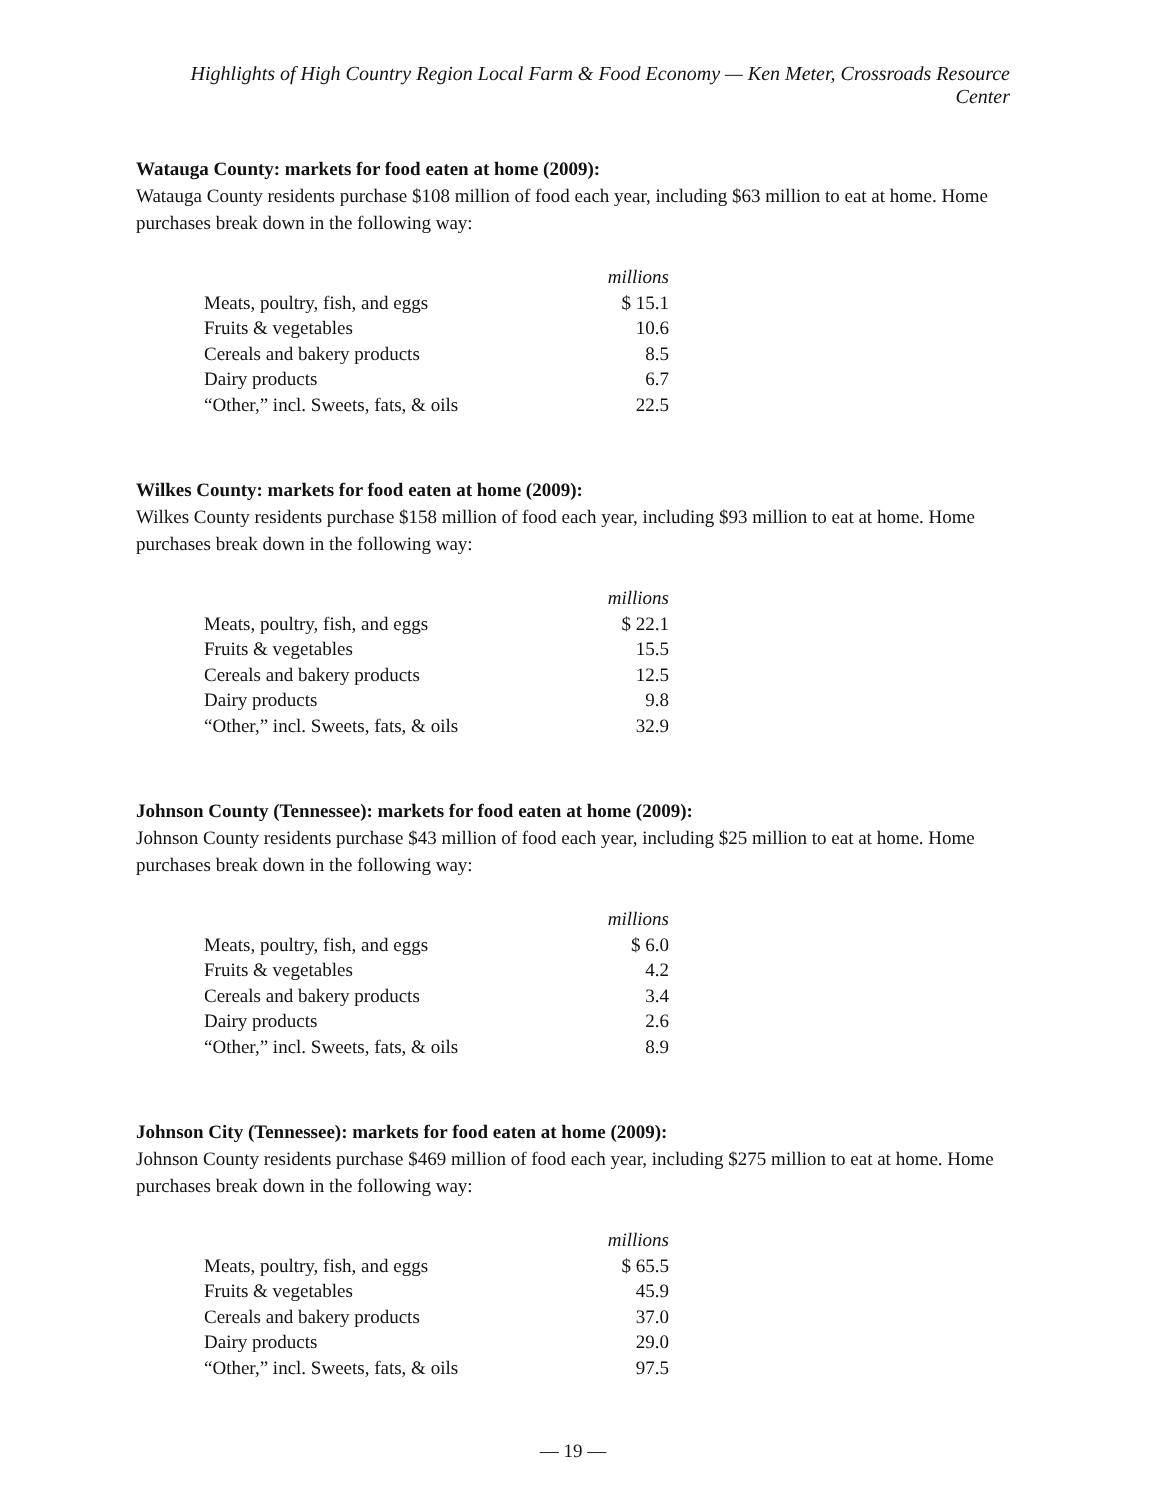Highlights of High Country Region Local Farm & Food Economy — Ken Meter, Crossroads Resource Center
Watauga County: markets for food eaten at home (2009):
Watauga County residents purchase $108 million of food each year, including $63 million to eat at home. Home purchases break down in the following way:
| | millions |
| --- | --- |
| Meats, poultry, fish, and eggs | $ 15.1 |
| Fruits & vegetables | 10.6 |
| Cereals and bakery products | 8.5 |
| Dairy products | 6.7 |
| “Other,” incl. Sweets, fats, & oils | 22.5 |
Wilkes County: markets for food eaten at home (2009):
Wilkes County residents purchase $158 million of food each year, including $93 million to eat at home. Home purchases break down in the following way:
| | millions |
| --- | --- |
| Meats, poultry, fish, and eggs | $ 22.1 |
| Fruits & vegetables | 15.5 |
| Cereals and bakery products | 12.5 |
| Dairy products | 9.8 |
| “Other,” incl. Sweets, fats, & oils | 32.9 |
Johnson County (Tennessee): markets for food eaten at home (2009):
Johnson County residents purchase $43 million of food each year, including $25 million to eat at home. Home purchases break down in the following way:
| | millions |
| --- | --- |
| Meats, poultry, fish, and eggs | $ 6.0 |
| Fruits & vegetables | 4.2 |
| Cereals and bakery products | 3.4 |
| Dairy products | 2.6 |
| “Other,” incl. Sweets, fats, & oils | 8.9 |
Johnson City (Tennessee): markets for food eaten at home (2009):
Johnson County residents purchase $469 million of food each year, including $275 million to eat at home. Home purchases break down in the following way:
| | millions |
| --- | --- |
| Meats, poultry, fish, and eggs | $ 65.5 |
| Fruits & vegetables | 45.9 |
| Cereals and bakery products | 37.0 |
| Dairy products | 29.0 |
| “Other,” incl. Sweets, fats, & oils | 97.5 |
— 19 —